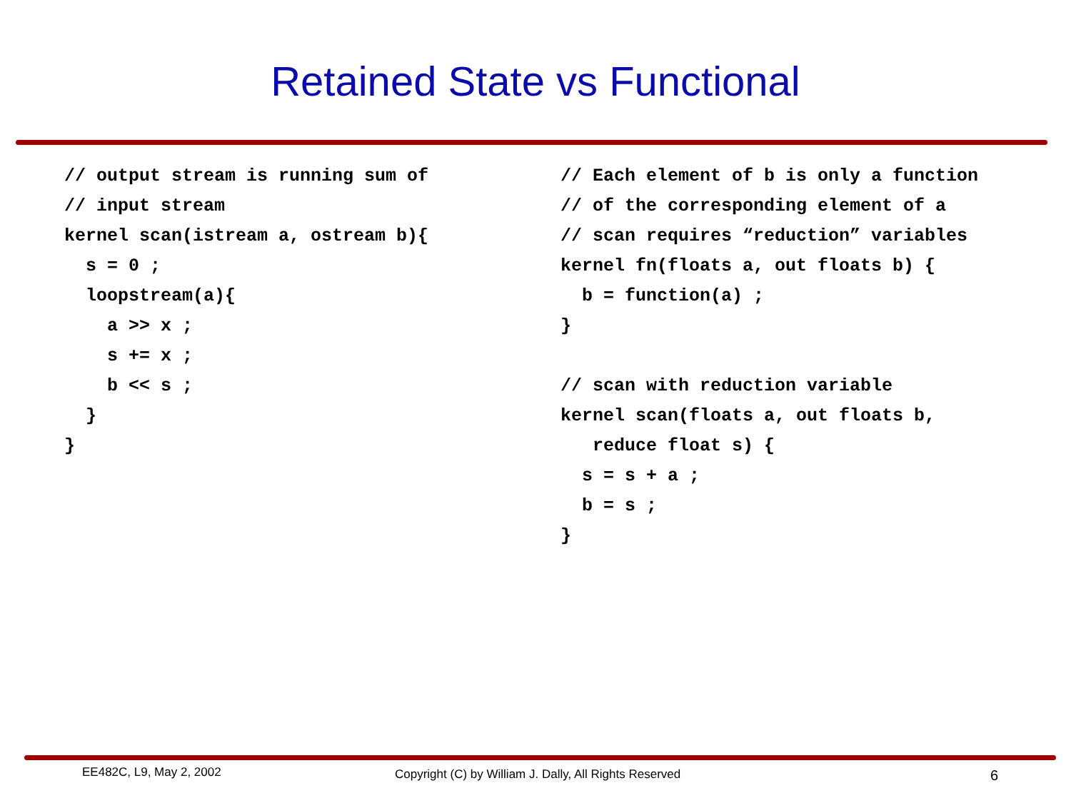Retained State vs Functional
// output stream is running sum of
// input stream
kernel scan(istream a, ostream b){
  s = 0 ;
  loopstream(a){
    a >> x ;
    s += x ;
    b << s ;
  }
}
// Each element of b is only a function
// of the corresponding element of a
// scan requires “reduction” variables
kernel fn(floats a, out floats b) {
  b = function(a) ;
}

// scan with reduction variable
kernel scan(floats a, out floats b,
   reduce float s) {
  s = s + a ;
  b = s ;
}
EE482C, L9, May 2, 2002 Copyright (C) by William J. Dally, All Rights Reserved 6